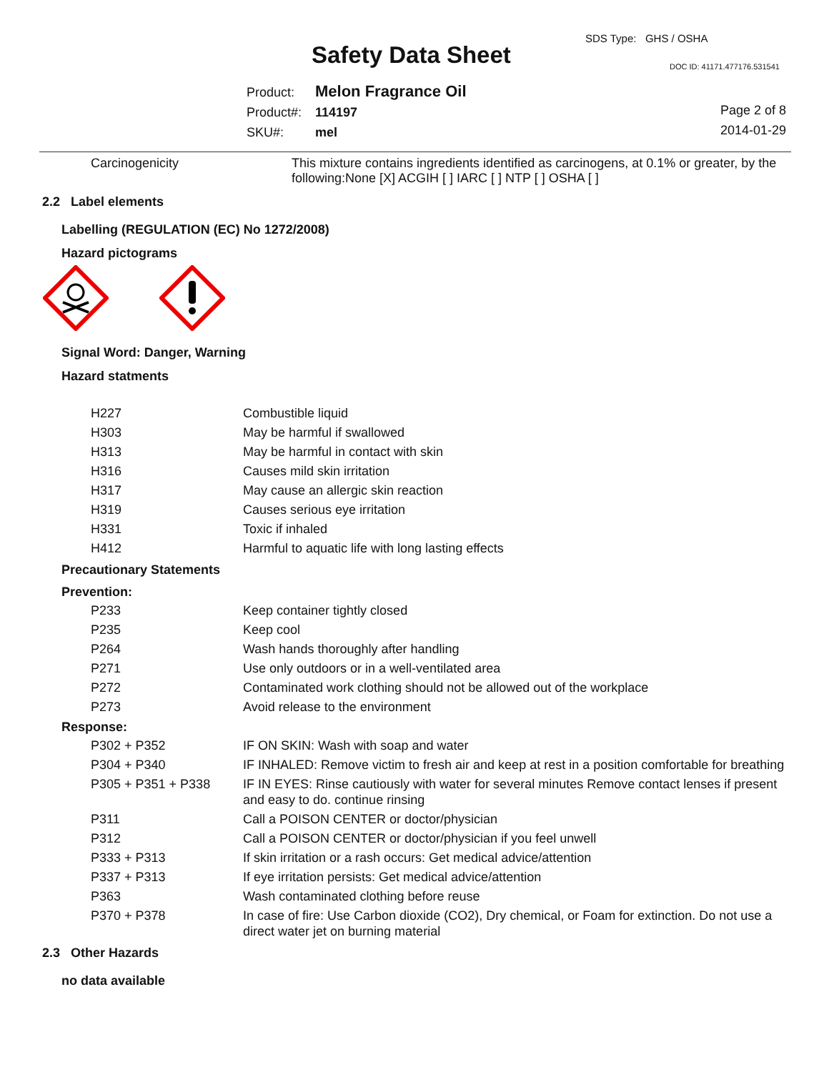SDS Type: GHS / OSHA
Safety Data Sheet DOC ID: 41171.477176.531541
Product: Melon Fragrance Oil
Product#: 114197
SKU#: mel
Page 2 of 8
2014-01-29
Carcinogenicity
This mixture contains ingredients identified as carcinogens, at 0.1% or greater, by the following:None [X] ACGIH [ ] IARC [ ] NTP [ ] OSHA [ ]
2.2 Label elements
Labelling (REGULATION (EC) No 1272/2008)
Hazard pictograms
Signal Word: Danger, Warning
Hazard statments
| H227 | Combustible liquid |
| H303 | May be harmful if swallowed |
| H313 | May be harmful in contact with skin |
| H316 | Causes mild skin irritation |
| H317 | May cause an allergic skin reaction |
| H319 | Causes serious eye irritation |
| H331 | Toxic if inhaled |
| H412 | Harmful to aquatic life with long lasting effects |
Precautionary Statements
Prevention:
| P233 | Keep container tightly closed |
| P235 | Keep cool |
| P264 | Wash hands thoroughly after handling |
| P271 | Use only outdoors or in a well-ventilated area |
| P272 | Contaminated work clothing should not be allowed out of the workplace |
| P273 | Avoid release to the environment |
Response:
| P302 + P352 | IF ON SKIN: Wash with soap and water |
| P304 + P340 | IF INHALED: Remove victim to fresh air and keep at rest in a position comfortable for breathing |
| P305 + P351 + P338 | IF IN EYES: Rinse cautiously with water for several minutes Remove contact lenses if present and easy to do. continue rinsing |
| P311 | Call a POISON CENTER or doctor/physician |
| P312 | Call a POISON CENTER or doctor/physician if you feel unwell |
| P333 + P313 | If skin irritation or a rash occurs: Get medical advice/attention |
| P337 + P313 | If eye irritation persists: Get medical advice/attention |
| P363 | Wash contaminated clothing before reuse |
| P370 + P378 | In case of fire: Use Carbon dioxide (CO2), Dry chemical, or Foam for extinction. Do not use a direct water jet on burning material |
2.3 Other Hazards
no data available